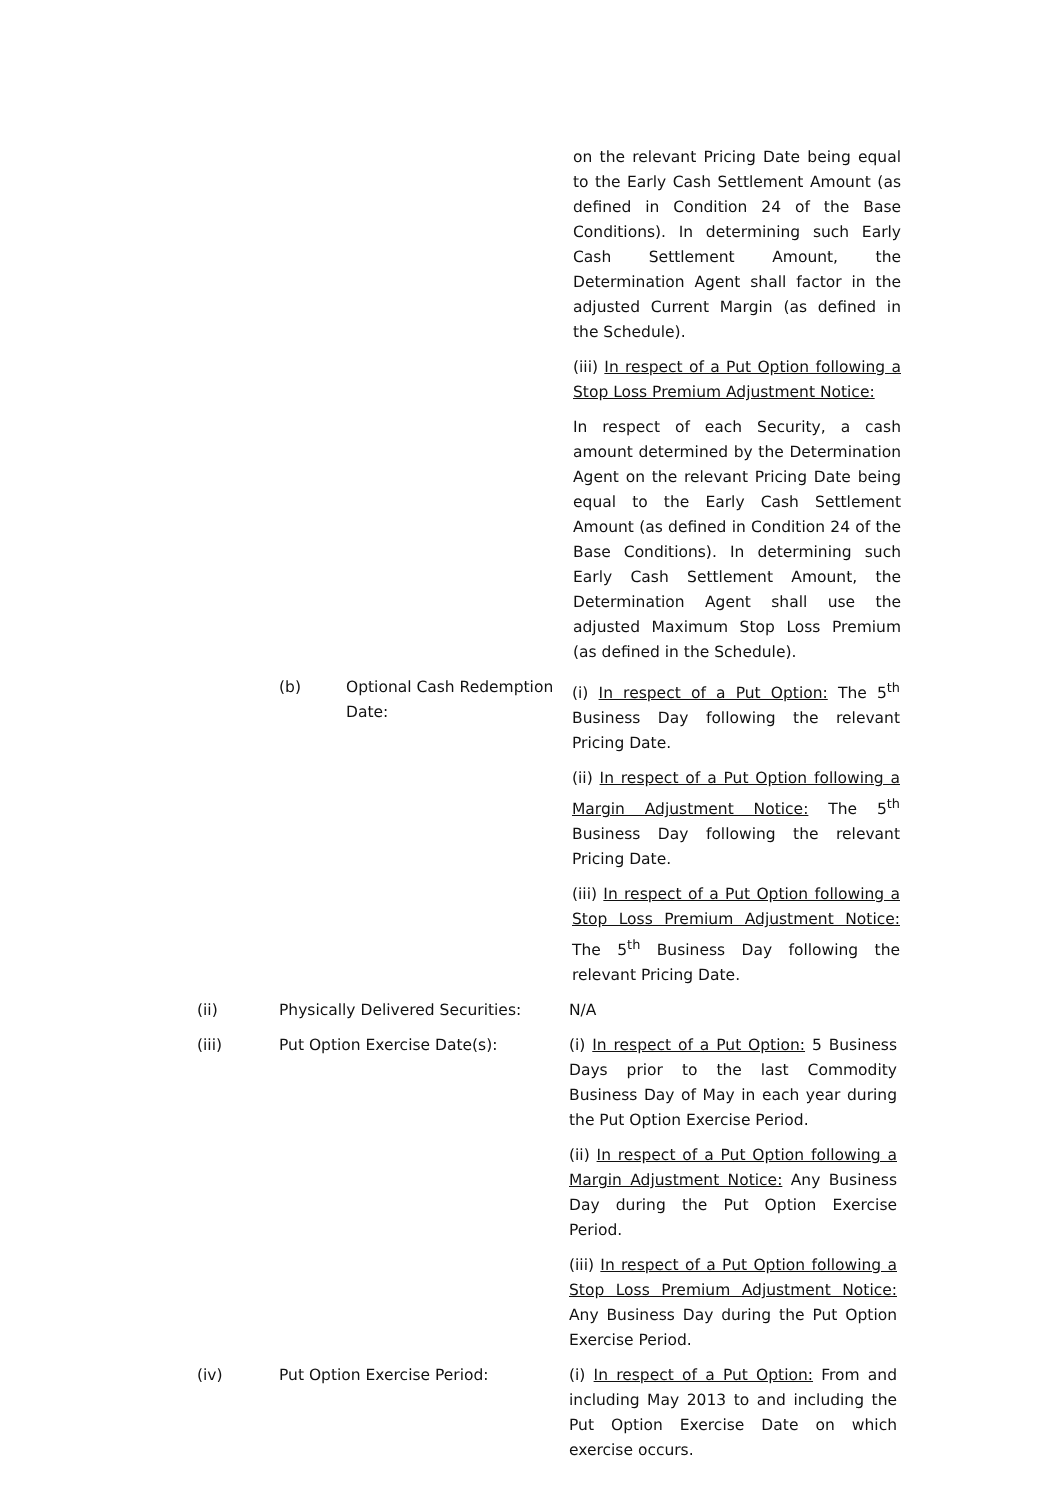on the relevant Pricing Date being equal to the Early Cash Settlement Amount (as defined in Condition 24 of the Base Conditions). In determining such Early Cash Settlement Amount, the Determination Agent shall factor in the adjusted Current Margin (as defined in the Schedule).
(iii) In respect of a Put Option following a Stop Loss Premium Adjustment Notice:
In respect of each Security, a cash amount determined by the Determination Agent on the relevant Pricing Date being equal to the Early Cash Settlement Amount (as defined in Condition 24 of the Base Conditions). In determining such Early Cash Settlement Amount, the Determination Agent shall use the adjusted Maximum Stop Loss Premium (as defined in the Schedule).
(b) Optional Cash Redemption Date:
(i) In respect of a Put Option: The 5<sup>th</sup> Business Day following the relevant Pricing Date.
(ii) In respect of a Put Option following a Margin Adjustment Notice: The 5<sup>th</sup> Business Day following the relevant Pricing Date.
(iii) In respect of a Put Option following a Stop Loss Premium Adjustment Notice: The 5<sup>th</sup> Business Day following the relevant Pricing Date.
(ii) Physically Delivered Securities:
N/A
(iii) Put Option Exercise Date(s): (i) In respect of a Put Option: 5 Business Days prior to the last Commodity Business Day of May in each year during the Put Option Exercise Period.
(ii) In respect of a Put Option following a Margin Adjustment Notice: Any Business Day during the Put Option Exercise Period.
(iii) In respect of a Put Option following a Stop Loss Premium Adjustment Notice: Any Business Day during the Put Option Exercise Period.
(iv) Put Option Exercise Period: (i) In respect of a Put Option: From and including May 2013 to and including the Put Option Exercise Date on which exercise occurs.